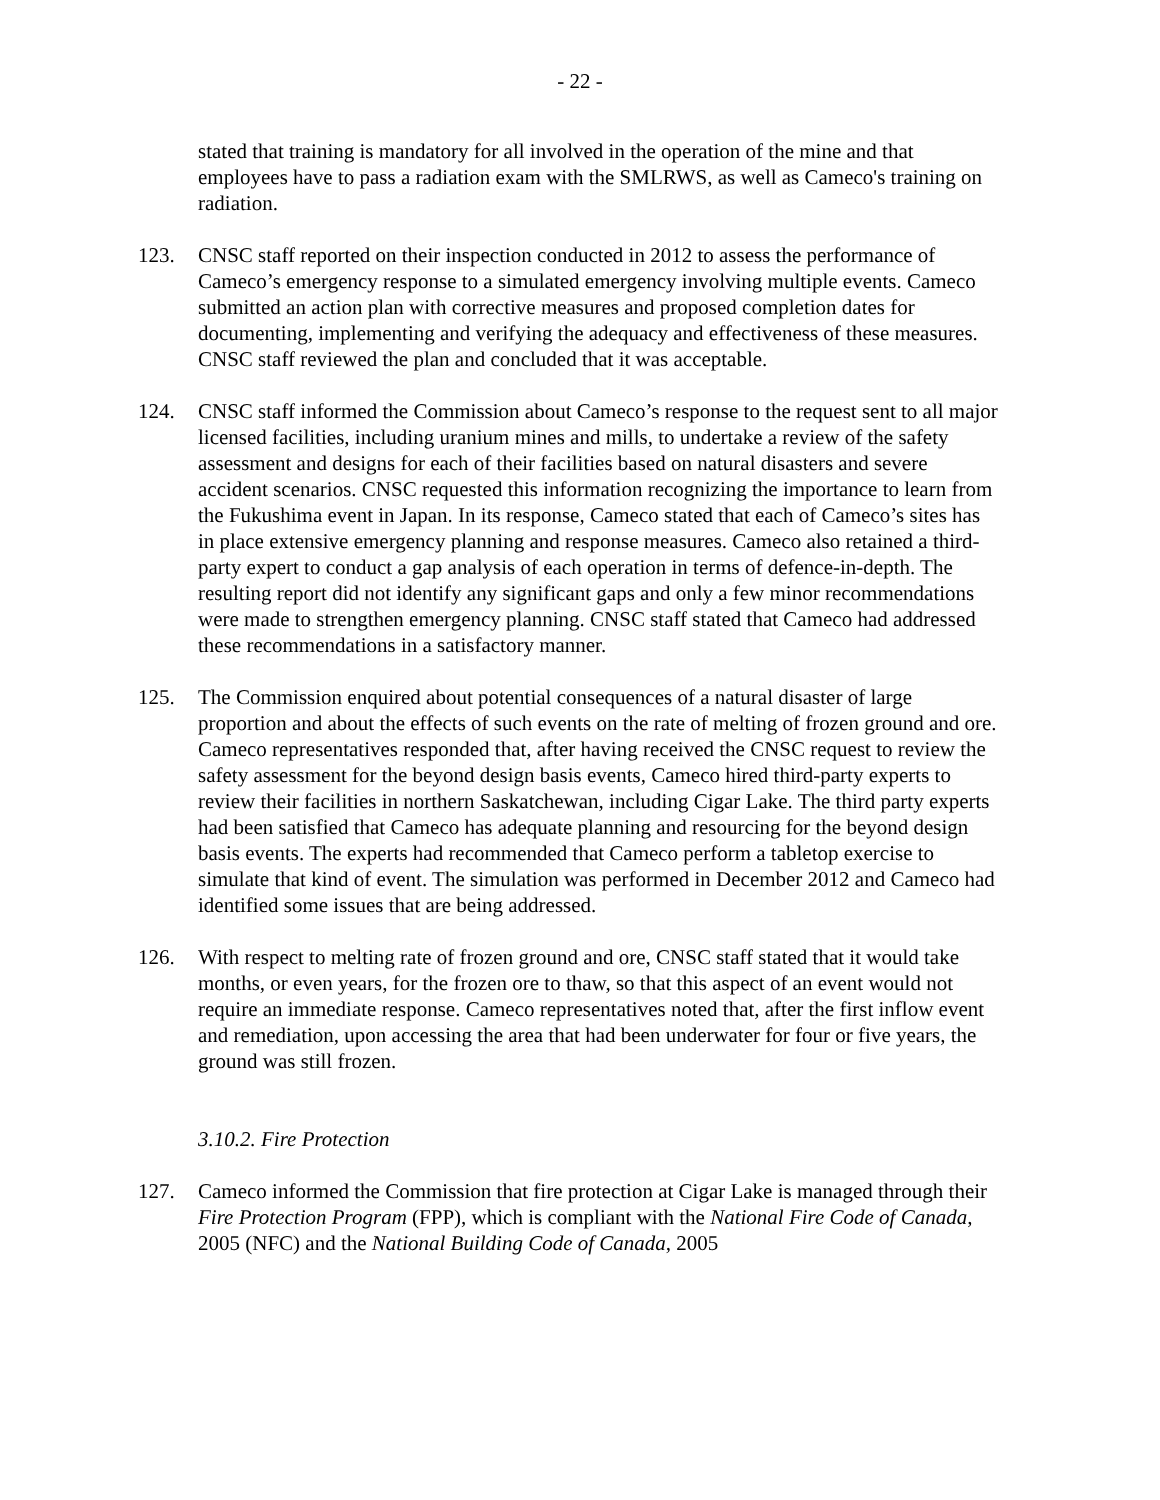- 22 -
stated that training is mandatory for all involved in the operation of the mine and that employees have to pass a radiation exam with the SMLRWS, as well as Cameco's training on radiation.
123. CNSC staff reported on their inspection conducted in 2012 to assess the performance of Cameco’s emergency response to a simulated emergency involving multiple events. Cameco submitted an action plan with corrective measures and proposed completion dates for documenting, implementing and verifying the adequacy and effectiveness of these measures. CNSC staff reviewed the plan and concluded that it was acceptable.
124. CNSC staff informed the Commission about Cameco’s response to the request sent to all major licensed facilities, including uranium mines and mills, to undertake a review of the safety assessment and designs for each of their facilities based on natural disasters and severe accident scenarios. CNSC requested this information recognizing the importance to learn from the Fukushima event in Japan. In its response, Cameco stated that each of Cameco’s sites has in place extensive emergency planning and response measures. Cameco also retained a third-party expert to conduct a gap analysis of each operation in terms of defence-in-depth. The resulting report did not identify any significant gaps and only a few minor recommendations were made to strengthen emergency planning. CNSC staff stated that Cameco had addressed these recommendations in a satisfactory manner.
125. The Commission enquired about potential consequences of a natural disaster of large proportion and about the effects of such events on the rate of melting of frozen ground and ore. Cameco representatives responded that, after having received the CNSC request to review the safety assessment for the beyond design basis events, Cameco hired third-party experts to review their facilities in northern Saskatchewan, including Cigar Lake. The third party experts had been satisfied that Cameco has adequate planning and resourcing for the beyond design basis events. The experts had recommended that Cameco perform a tabletop exercise to simulate that kind of event. The simulation was performed in December 2012 and Cameco had identified some issues that are being addressed.
126. With respect to melting rate of frozen ground and ore, CNSC staff stated that it would take months, or even years, for the frozen ore to thaw, so that this aspect of an event would not require an immediate response. Cameco representatives noted that, after the first inflow event and remediation, upon accessing the area that had been underwater for four or five years, the ground was still frozen.
3.10.2. Fire Protection
127. Cameco informed the Commission that fire protection at Cigar Lake is managed through their Fire Protection Program (FPP), which is compliant with the National Fire Code of Canada, 2005 (NFC) and the National Building Code of Canada, 2005